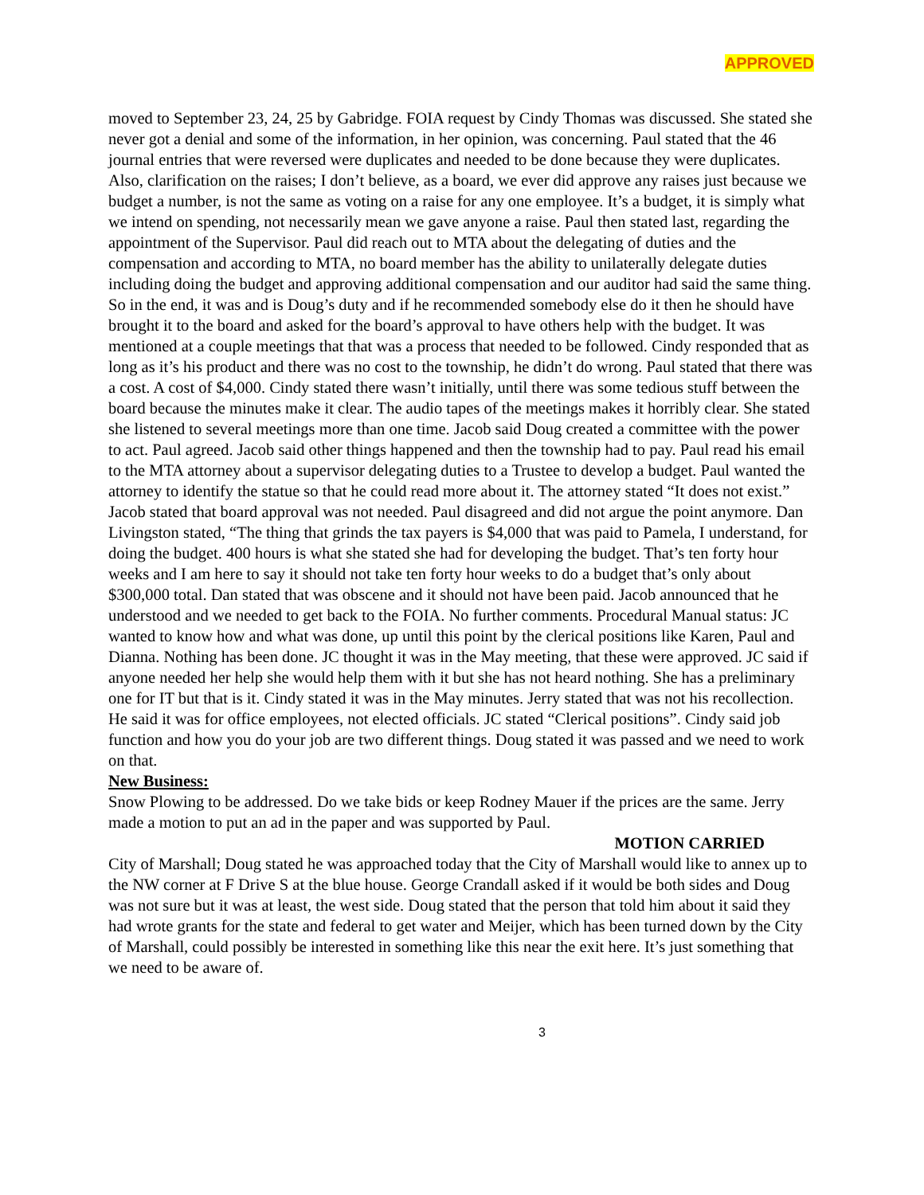APPROVED
moved to September 23, 24, 25 by Gabridge. FOIA request by Cindy Thomas was discussed. She stated she never got a denial and some of the information, in her opinion, was concerning. Paul stated that the 46 journal entries that were reversed were duplicates and needed to be done because they were duplicates. Also, clarification on the raises; I don’t believe, as a board, we ever did approve any raises just because we budget a number, is not the same as voting on a raise for any one employee. It’s a budget, it is simply what we intend on spending, not necessarily mean we gave anyone a raise. Paul then stated last, regarding the appointment of the Supervisor. Paul did reach out to MTA about the delegating of duties and the compensation and according to MTA, no board member has the ability to unilaterally delegate duties including doing the budget and approving additional compensation and our auditor had said the same thing. So in the end, it was and is Doug’s duty and if he recommended somebody else do it then he should have brought it to the board and asked for the board’s approval to have others help with the budget. It was mentioned at a couple meetings that that was a process that needed to be followed. Cindy responded that as long as it’s his product and there was no cost to the township, he didn’t do wrong. Paul stated that there was a cost. A cost of $4,000. Cindy stated there wasn’t initially, until there was some tedious stuff between the board because the minutes make it clear. The audio tapes of the meetings makes it horribly clear. She stated she listened to several meetings more than one time. Jacob said Doug created a committee with the power to act. Paul agreed. Jacob said other things happened and then the township had to pay. Paul read his email to the MTA attorney about a supervisor delegating duties to a Trustee to develop a budget. Paul wanted the attorney to identify the statue so that he could read more about it. The attorney stated “It does not exist.” Jacob stated that board approval was not needed. Paul disagreed and did not argue the point anymore. Dan Livingston stated, “The thing that grinds the tax payers is $4,000 that was paid to Pamela, I understand, for doing the budget. 400 hours is what she stated she had for developing the budget. That’s ten forty hour weeks and I am here to say it should not take ten forty hour weeks to do a budget that’s only about $300,000 total. Dan stated that was obscene and it should not have been paid. Jacob announced that he understood and we needed to get back to the FOIA. No further comments. Procedural Manual status: JC wanted to know how and what was done, up until this point by the clerical positions like Karen, Paul and Dianna. Nothing has been done. JC thought it was in the May meeting, that these were approved. JC said if anyone needed her help she would help them with it but she has not heard nothing. She has a preliminary one for IT but that is it. Cindy stated it was in the May minutes. Jerry stated that was not his recollection. He said it was for office employees, not elected officials. JC stated “Clerical positions”. Cindy said job function and how you do your job are two different things. Doug stated it was passed and we need to work on that.
New Business:
Snow Plowing to be addressed. Do we take bids or keep Rodney Mauer if the prices are the same. Jerry made a motion to put an ad in the paper and was supported by Paul.
MOTION CARRIED
City of Marshall; Doug stated he was approached today that the City of Marshall would like to annex up to the NW corner at F Drive S at the blue house. George Crandall asked if it would be both sides and Doug was not sure but it was at least, the west side. Doug stated that the person that told him about it said they had wrote grants for the state and federal to get water and Meijer, which has been turned down by the City of Marshall, could possibly be interested in something like this near the exit here. It’s just something that we need to be aware of.
3